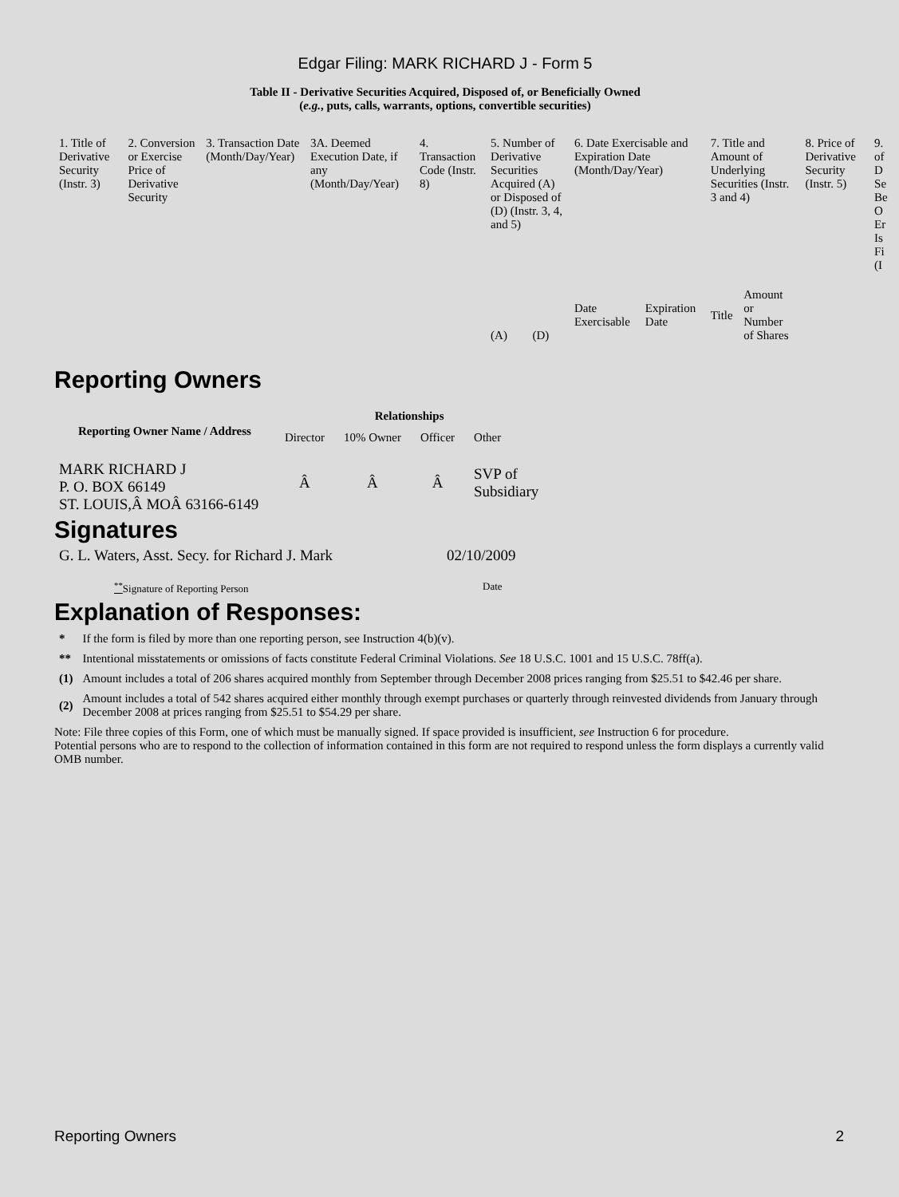Edgar Filing: MARK RICHARD J - Form 5
Table II - Derivative Securities Acquired, Disposed of, or Beneficially Owned
(e.g., puts, calls, warrants, options, convertible securities)
| 1. Title of Derivative Security (Instr. 3) | 2. Conversion or Exercise Price of Derivative Security | 3. Transaction Date (Month/Day/Year) | 3A. Deemed Execution Date, if any (Month/Day/Year) | 4. Transaction Code (Instr. 8) | 5. Number of Derivative Securities Acquired (A) or Disposed of (D) (Instr. 3, 4, and 5) | | 6. Date Exercisable and Expiration Date (Month/Day/Year) | | 7. Title and Amount of Underlying Securities (Instr. 3 and 4) | | 8. Price of Derivative Security (Instr. 5) | 9. of D Se Be O Er Is Fi (I |
| | | | | | (A) | (D) | Date Exercisable | Expiration Date | Title | Amount or Number of Shares | | |
Reporting Owners
| Reporting Owner Name / Address | Relationships | | | |
| --- | --- | --- | --- | --- |
| | Director | 10% Owner | Officer | Other |
| MARK RICHARD J P. O. BOX 66149 ST. LOUIS,Â MOÂ 63166-6149 | Â | Â | Â | SVP of Subsidiary |
Signatures
| G. L. Waters, Asst. Secy. for Richard J. Mark | 02/10/2009 |
| <sup>**</sup> Signature of Reporting Person | Date |
Explanation of Responses:
| * | If the form is filed by more than one reporting person, see Instruction 4(b)(v). |
| ** | Intentional misstatements or omissions of facts constitute Federal Criminal Violations. See 18 U.S.C. 1001 and 15 U.S.C. 78ff(a). |
| (1) | Amount includes a total of 206 shares acquired monthly from September through December 2008 prices ranging from $25.51 to $42.46 per share. |
| (2) | Amount includes a total of 542 shares acquired either monthly through exempt purchases or quarterly through reinvested dividends from January through December 2008 at prices ranging from $25.51 to $54.29 per share. |
Note: File three copies of this Form, one of which must be manually signed. If space provided is insufficient, see Instruction 6 for procedure.
Potential persons who are to respond to the collection of information contained in this form are not required to respond unless the form displays a currently valid OMB number.
Reporting Owners 2